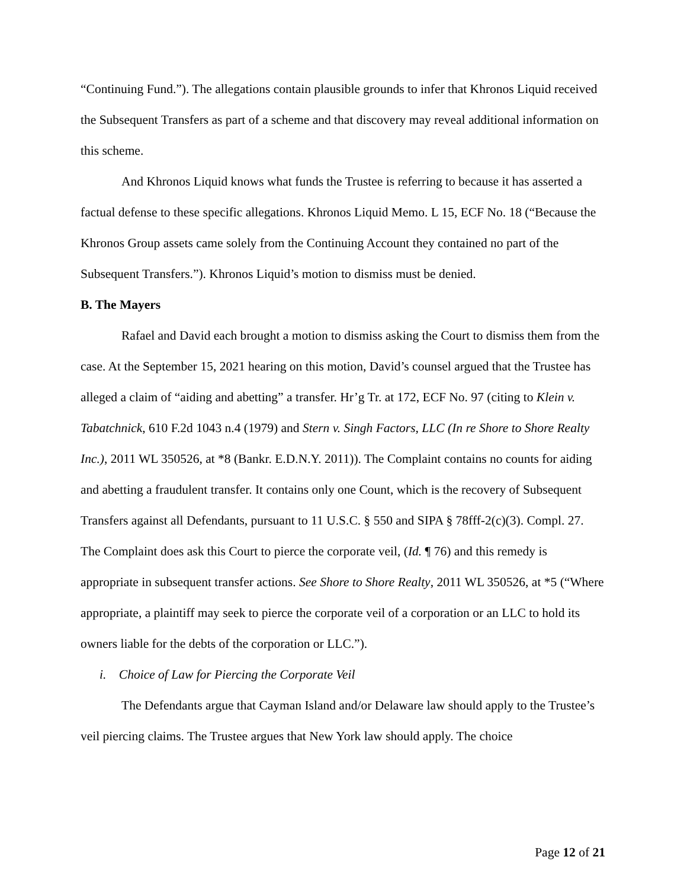“Continuing Fund.”). The allegations contain plausible grounds to infer that Khronos Liquid received the Subsequent Transfers as part of a scheme and that discovery may reveal additional information on this scheme.
And Khronos Liquid knows what funds the Trustee is referring to because it has asserted a factual defense to these specific allegations. Khronos Liquid Memo. L 15, ECF No. 18 (“Because the Khronos Group assets came solely from the Continuing Account they contained no part of the Subsequent Transfers.”). Khronos Liquid’s motion to dismiss must be denied.
B. The Mayers
Rafael and David each brought a motion to dismiss asking the Court to dismiss them from the case. At the September 15, 2021 hearing on this motion, David’s counsel argued that the Trustee has alleged a claim of “aiding and abetting” a transfer. Hr’g Tr. at 172, ECF No. 97 (citing to Klein v. Tabatchnick, 610 F.2d 1043 n.4 (1979) and Stern v. Singh Factors, LLC (In re Shore to Shore Realty Inc.), 2011 WL 350526, at *8 (Bankr. E.D.N.Y. 2011)). The Complaint contains no counts for aiding and abetting a fraudulent transfer. It contains only one Count, which is the recovery of Subsequent Transfers against all Defendants, pursuant to 11 U.S.C. § 550 and SIPA § 78fff-2(c)(3). Compl. 27. The Complaint does ask this Court to pierce the corporate veil, (Id. ¶ 76) and this remedy is appropriate in subsequent transfer actions. See Shore to Shore Realty, 2011 WL 350526, at *5 (“Where appropriate, a plaintiff may seek to pierce the corporate veil of a corporation or an LLC to hold its owners liable for the debts of the corporation or LLC.”).
i. Choice of Law for Piercing the Corporate Veil
The Defendants argue that Cayman Island and/or Delaware law should apply to the Trustee’s veil piercing claims. The Trustee argues that New York law should apply. The choice
Page 12 of 21